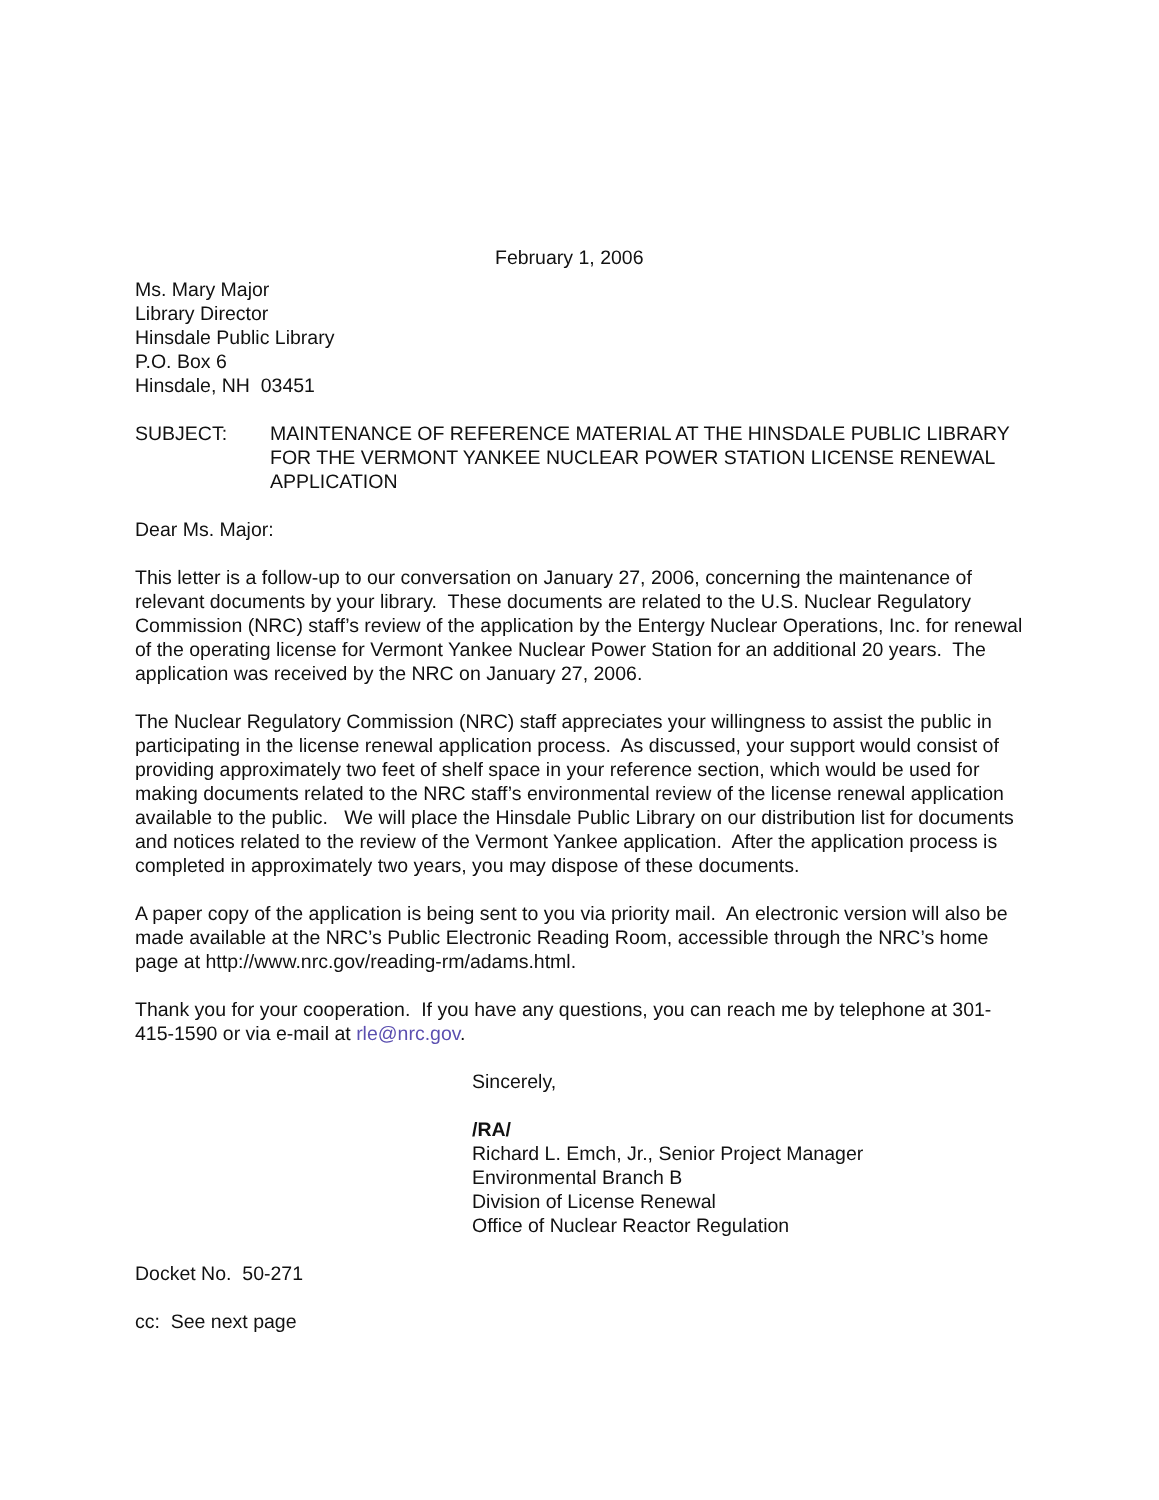February 1, 2006
Ms. Mary Major
Library Director
Hinsdale Public Library
P.O. Box 6
Hinsdale, NH 03451
SUBJECT: MAINTENANCE OF REFERENCE MATERIAL AT THE HINSDALE PUBLIC LIBRARY FOR THE VERMONT YANKEE NUCLEAR POWER STATION LICENSE RENEWAL APPLICATION
Dear Ms. Major:
This letter is a follow-up to our conversation on January 27, 2006, concerning the maintenance of relevant documents by your library. These documents are related to the U.S. Nuclear Regulatory Commission (NRC) staff’s review of the application by the Entergy Nuclear Operations, Inc. for renewal of the operating license for Vermont Yankee Nuclear Power Station for an additional 20 years. The application was received by the NRC on January 27, 2006.
The Nuclear Regulatory Commission (NRC) staff appreciates your willingness to assist the public in participating in the license renewal application process. As discussed, your support would consist of providing approximately two feet of shelf space in your reference section, which would be used for making documents related to the NRC staff’s environmental review of the license renewal application available to the public. We will place the Hinsdale Public Library on our distribution list for documents and notices related to the review of the Vermont Yankee application. After the application process is completed in approximately two years, you may dispose of these documents.
A paper copy of the application is being sent to you via priority mail. An electronic version will also be made available at the NRC’s Public Electronic Reading Room, accessible through the NRC’s home page at http://www.nrc.gov/reading-rm/adams.html.
Thank you for your cooperation. If you have any questions, you can reach me by telephone at 301-415-1590 or via e-mail at rle@nrc.gov.
Sincerely,
/RA/
Richard L. Emch, Jr., Senior Project Manager
Environmental Branch B
Division of License Renewal
Office of Nuclear Reactor Regulation
Docket No. 50-271
cc: See next page